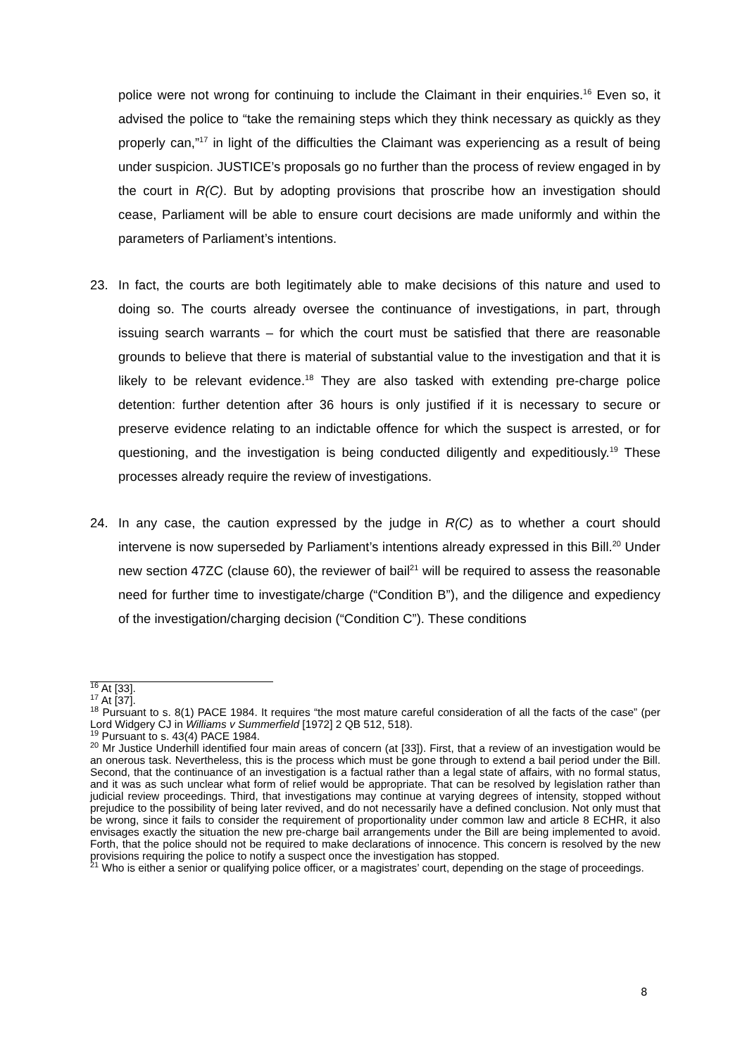police were not wrong for continuing to include the Claimant in their enquiries.<sup>16</sup> Even so, it advised the police to “take the remaining steps which they think necessary as quickly as they properly can,”<sup>17</sup> in light of the difficulties the Claimant was experiencing as a result of being under suspicion. JUSTICE’s proposals go no further than the process of review engaged in by the court in R(C). But by adopting provisions that proscribe how an investigation should cease, Parliament will be able to ensure court decisions are made uniformly and within the parameters of Parliament’s intentions.
23. In fact, the courts are both legitimately able to make decisions of this nature and used to doing so. The courts already oversee the continuance of investigations, in part, through issuing search warrants – for which the court must be satisfied that there are reasonable grounds to believe that there is material of substantial value to the investigation and that it is likely to be relevant evidence.<sup>18</sup> They are also tasked with extending pre-charge police detention: further detention after 36 hours is only justified if it is necessary to secure or preserve evidence relating to an indictable offence for which the suspect is arrested, or for questioning, and the investigation is being conducted diligently and expeditiously.<sup>19</sup> These processes already require the review of investigations.
24. In any case, the caution expressed by the judge in R(C) as to whether a court should intervene is now superseded by Parliament’s intentions already expressed in this Bill.<sup>20</sup> Under new section 47ZC (clause 60), the reviewer of bail<sup>21</sup> will be required to assess the reasonable need for further time to investigate/charge (“Condition B”), and the diligence and expediency of the investigation/charging decision (“Condition C”). These conditions
<sup>16</sup> At [33].
<sup>17</sup> At [37].
<sup>18</sup> Pursuant to s. 8(1) PACE 1984. It requires “the most mature careful consideration of all the facts of the case” (per Lord Widgery CJ in Williams v Summerfield [1972] 2 QB 512, 518).
<sup>19</sup> Pursuant to s. 43(4) PACE 1984.
<sup>20</sup> Mr Justice Underhill identified four main areas of concern (at [33]). First, that a review of an investigation would be an onerous task. Nevertheless, this is the process which must be gone through to extend a bail period under the Bill. Second, that the continuance of an investigation is a factual rather than a legal state of affairs, with no formal status, and it was as such unclear what form of relief would be appropriate. That can be resolved by legislation rather than judicial review proceedings. Third, that investigations may continue at varying degrees of intensity, stopped without prejudice to the possibility of being later revived, and do not necessarily have a defined conclusion. Not only must that be wrong, since it fails to consider the requirement of proportionality under common law and article 8 ECHR, it also envisages exactly the situation the new pre-charge bail arrangements under the Bill are being implemented to avoid. Forth, that the police should not be required to make declarations of innocence. This concern is resolved by the new provisions requiring the police to notify a suspect once the investigation has stopped.
<sup>21</sup> Who is either a senior or qualifying police officer, or a magistrates’ court, depending on the stage of proceedings.
8